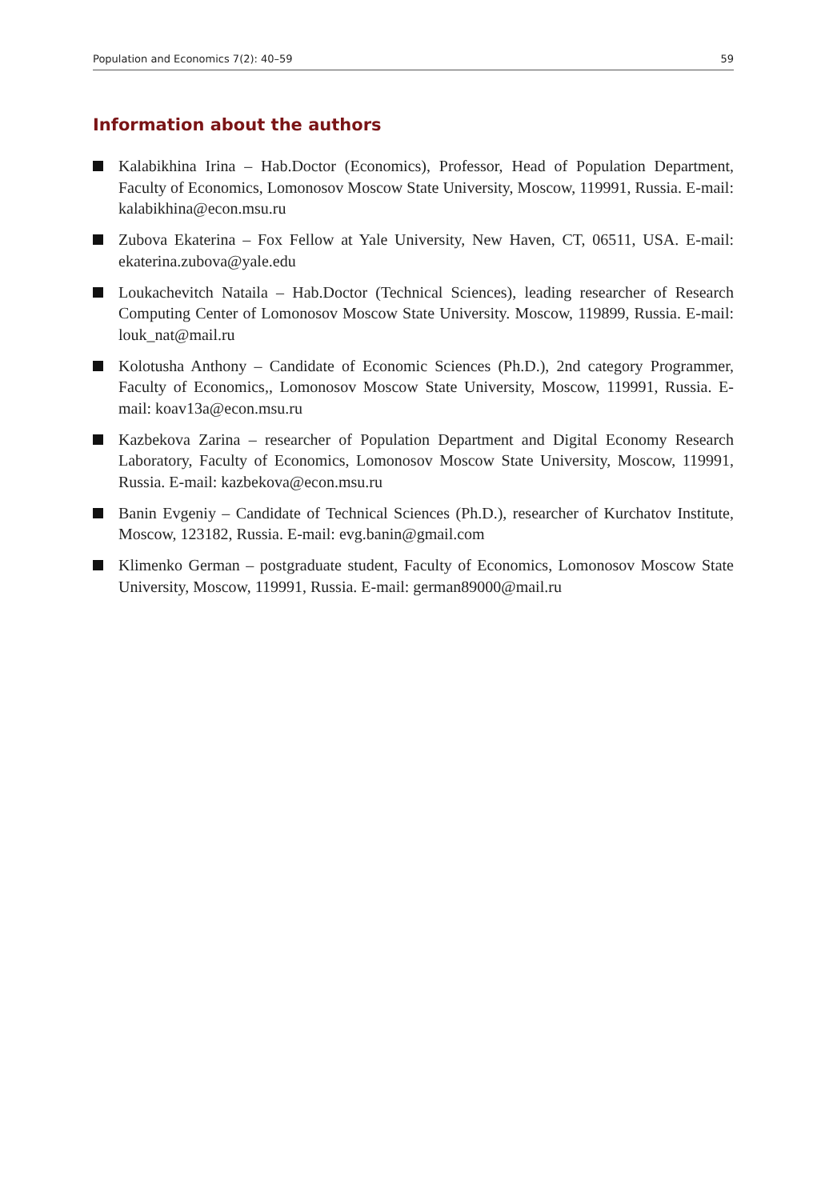Population and Economics 7(2): 40–59 59
Information about the authors
Kalabikhina Irina – Hab.Doctor (Economics), Professor, Head of Population Department, Faculty of Economics, Lomonosov Moscow State University, Moscow, 119991, Russia. E-mail: kalabikhina@econ.msu.ru
Zubova Ekaterina – Fox Fellow at Yale University, New Haven, CT, 06511, USA. E-mail: ekaterina.zubova@yale.edu
Loukachevitch Nataila – Hab.Doctor (Technical Sciences), leading researcher of Research Computing Center of Lomonosov Moscow State University. Moscow, 119899, Russia. E-mail: louk_nat@mail.ru
Kolotusha Anthony – Candidate of Economic Sciences (Ph.D.), 2nd category Programmer, Faculty of Economics,, Lomonosov Moscow State University, Moscow, 119991, Russia. E-mail: koav13a@econ.msu.ru
Kazbekova Zarina – researcher of Population Department and Digital Economy Research Laboratory, Faculty of Economics, Lomonosov Moscow State University, Moscow, 119991, Russia. E-mail: kazbekova@econ.msu.ru
Banin Evgeniy – Candidate of Technical Sciences (Ph.D.), researcher of Kurchatov Institute, Moscow, 123182, Russia. E-mail: evg.banin@gmail.com
Klimenko German – postgraduate student, Faculty of Economics, Lomonosov Moscow State University, Moscow, 119991, Russia. E-mail: german89000@mail.ru